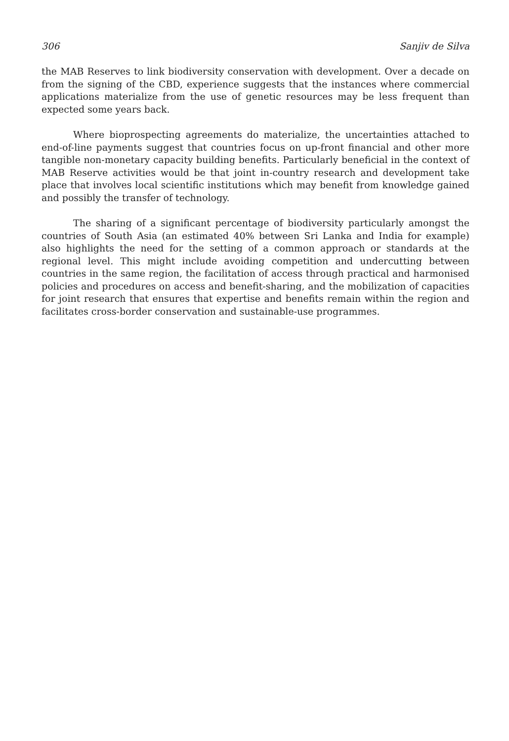306 Sanjiv de Silva
the MAB Reserves to link biodiversity conservation with development. Over a decade on from the signing of the CBD, experience suggests that the instances where commercial applications materialize from the use of genetic resources may be less frequent than expected some years back.
Where bioprospecting agreements do materialize, the uncertainties attached to end-of-line payments suggest that countries focus on up-front financial and other more tangible non-monetary capacity building benefits. Particularly beneficial in the context of MAB Reserve activities would be that joint in-country research and development take place that involves local scientific institutions which may benefit from knowledge gained and possibly the transfer of technology.
The sharing of a significant percentage of biodiversity particularly amongst the countries of South Asia (an estimated 40% between Sri Lanka and India for example) also highlights the need for the setting of a common approach or standards at the regional level. This might include avoiding competition and undercutting between countries in the same region, the facilitation of access through practical and harmonised policies and procedures on access and benefit-sharing, and the mobilization of capacities for joint research that ensures that expertise and benefits remain within the region and facilitates cross-border conservation and sustainable-use programmes.